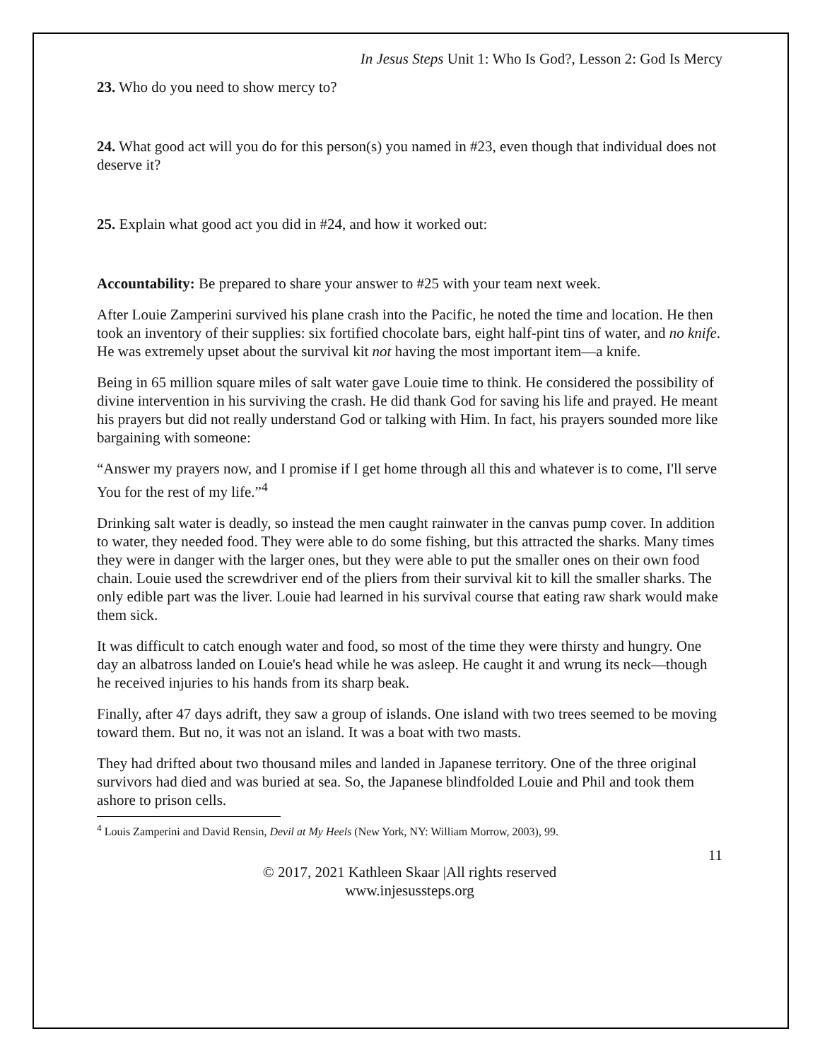In Jesus Steps Unit 1: Who Is God?, Lesson 2: God Is Mercy
23. Who do you need to show mercy to?
24. What good act will you do for this person(s) you named in #23, even though that individual does not deserve it?
25. Explain what good act you did in #24, and how it worked out:
Accountability: Be prepared to share your answer to #25 with your team next week.
After Louie Zamperini survived his plane crash into the Pacific, he noted the time and location. He then took an inventory of their supplies: six fortified chocolate bars, eight half-pint tins of water, and no knife. He was extremely upset about the survival kit not having the most important item—a knife.
Being in 65 million square miles of salt water gave Louie time to think. He considered the possibility of divine intervention in his surviving the crash. He did thank God for saving his life and prayed. He meant his prayers but did not really understand God or talking with Him. In fact, his prayers sounded more like bargaining with someone:
“Answer my prayers now, and I promise if I get home through all this and whatever is to come, I'll serve You for the rest of my life.”<sup>4</sup>
Drinking salt water is deadly, so instead the men caught rainwater in the canvas pump cover. In addition to water, they needed food. They were able to do some fishing, but this attracted the sharks. Many times they were in danger with the larger ones, but they were able to put the smaller ones on their own food chain. Louie used the screwdriver end of the pliers from their survival kit to kill the smaller sharks. The only edible part was the liver. Louie had learned in his survival course that eating raw shark would make them sick.
It was difficult to catch enough water and food, so most of the time they were thirsty and hungry. One day an albatross landed on Louie's head while he was asleep. He caught it and wrung its neck—though he received injuries to his hands from its sharp beak.
Finally, after 47 days adrift, they saw a group of islands. One island with two trees seemed to be moving toward them. But no, it was not an island. It was a boat with two masts.
They had drifted about two thousand miles and landed in Japanese territory. One of the three original survivors had died and was buried at sea. So, the Japanese blindfolded Louie and Phil and took them ashore to prison cells.
<sup>4</sup> Louis Zamperini and David Rensin, Devil at My Heels (New York, NY: William Morrow, 2003), 99.
11
© 2017, 2021 Kathleen Skaar |All rights reserved
www.injesussteps.org